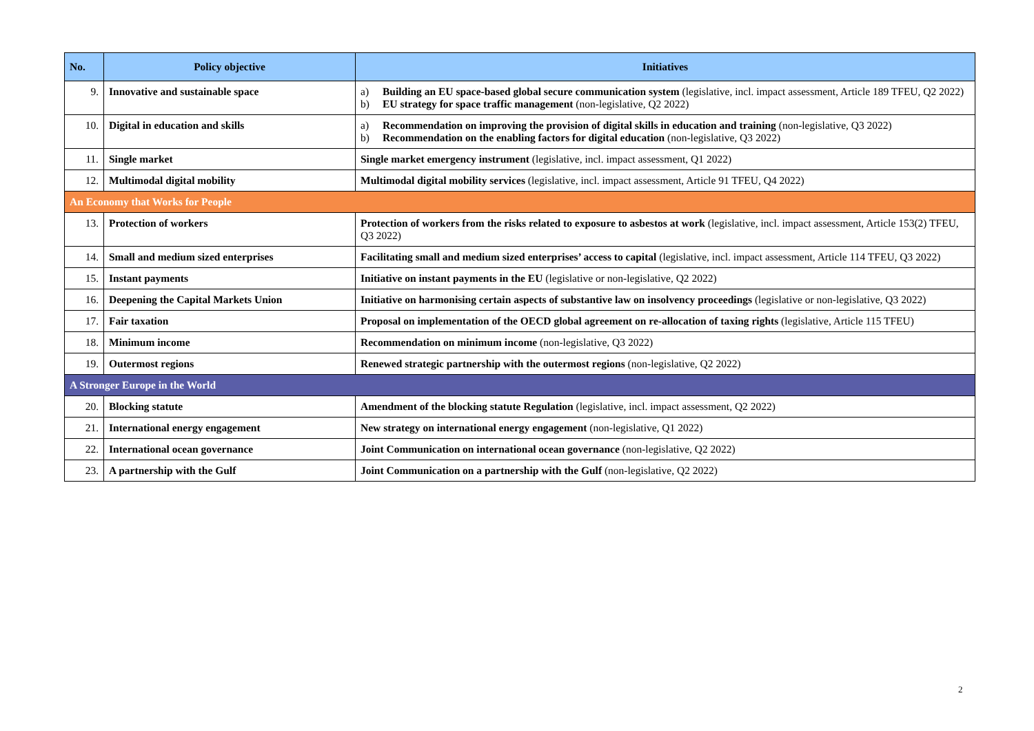| No. | Policy objective | Initiatives |
| --- | --- | --- |
| 9. | Innovative and sustainable space | a) Building an EU space-based global secure communication system (legislative, incl. impact assessment, Article 189 TFEU, Q2 2022) b) EU strategy for space traffic management (non-legislative, Q2 2022) |
| 10. | Digital in education and skills | a) Recommendation on improving the provision of digital skills in education and training (non-legislative, Q3 2022) b) Recommendation on the enabling factors for digital education (non-legislative, Q3 2022) |
| 11. | Single market | Single market emergency instrument (legislative, incl. impact assessment, Q1 2022) |
| 12. | Multimodal digital mobility | Multimodal digital mobility services (legislative, incl. impact assessment, Article 91 TFEU, Q4 2022) |
| An Economy that Works for People | | |
| 13. | Protection of workers | Protection of workers from the risks related to exposure to asbestos at work (legislative, incl. impact assessment, Article 153(2) TFEU, Q3 2022) |
| 14. | Small and medium sized enterprises | Facilitating small and medium sized enterprises’ access to capital (legislative, incl. impact assessment, Article 114 TFEU, Q3 2022) |
| 15. | Instant payments | Initiative on instant payments in the EU (legislative or non-legislative, Q2 2022) |
| 16. | Deepening the Capital Markets Union | Initiative on harmonising certain aspects of substantive law on insolvency proceedings (legislative or non-legislative, Q3 2022) |
| 17. | Fair taxation | Proposal on implementation of the OECD global agreement on re-allocation of taxing rights (legislative, Article 115 TFEU) |
| 18. | Minimum income | Recommendation on minimum income (non-legislative, Q3 2022) |
| 19. | Outermost regions | Renewed strategic partnership with the outermost regions (non-legislative, Q2 2022) |
| A Stronger Europe in the World | | |
| 20. | Blocking statute | Amendment of the blocking statute Regulation (legislative, incl. impact assessment, Q2 2022) |
| 21. | International energy engagement | New strategy on international energy engagement (non-legislative, Q1 2022) |
| 22. | International ocean governance | Joint Communication on international ocean governance (non-legislative, Q2 2022) |
| 23. | A partnership with the Gulf | Joint Communication on a partnership with the Gulf (non-legislative, Q2 2022) |
2